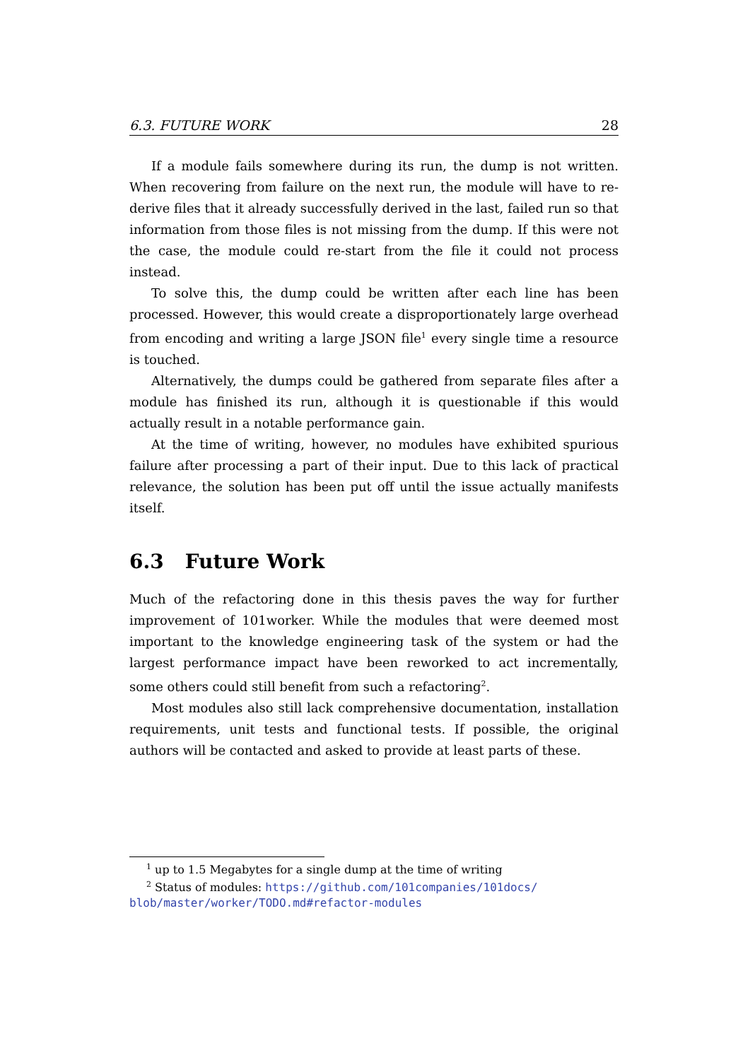6.3. FUTURE WORK 28
If a module fails somewhere during its run, the dump is not written. When recovering from failure on the next run, the module will have to re-derive files that it already successfully derived in the last, failed run so that information from those files is not missing from the dump. If this were not the case, the module could re-start from the file it could not process instead.
To solve this, the dump could be written after each line has been processed. However, this would create a disproportionately large overhead from encoding and writing a large JSON file<sup>1</sup> every single time a resource is touched.
Alternatively, the dumps could be gathered from separate files after a module has finished its run, although it is questionable if this would actually result in a notable performance gain.
At the time of writing, however, no modules have exhibited spurious failure after processing a part of their input. Due to this lack of practical relevance, the solution has been put off until the issue actually manifests itself.
6.3 Future Work
Much of the refactoring done in this thesis paves the way for further improvement of 101worker. While the modules that were deemed most important to the knowledge engineering task of the system or had the largest performance impact have been reworked to act incrementally, some others could still benefit from such a refactoring<sup>2</sup>.
Most modules also still lack comprehensive documentation, installation requirements, unit tests and functional tests. If possible, the original authors will be contacted and asked to provide at least parts of these.
<sup>1</sup> up to 1.5 Megabytes for a single dump at the time of writing
<sup>2</sup> Status of modules: https://github.com/101companies/101docs/ blob/master/worker/TODO.md#refactor-modules